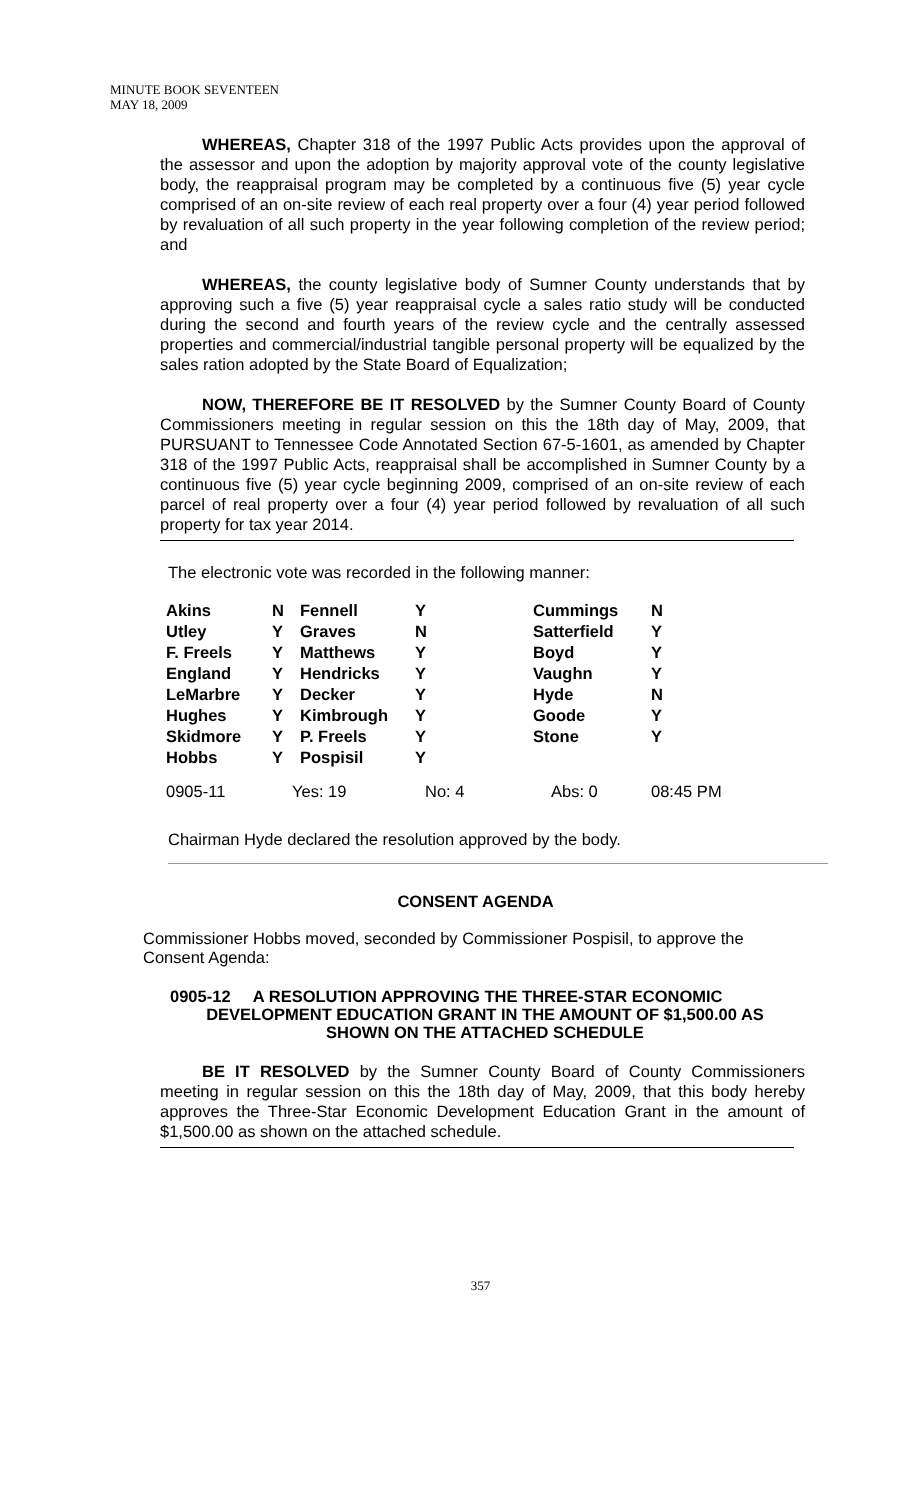MINUTE BOOK SEVENTEEN
MAY 18, 2009
WHEREAS, Chapter 318 of the 1997 Public Acts provides upon the approval of the assessor and upon the adoption by majority approval vote of the county legislative body, the reappraisal program may be completed by a continuous five (5) year cycle comprised of an on-site review of each real property over a four (4) year period followed by revaluation of all such property in the year following completion of the review period; and
WHEREAS, the county legislative body of Sumner County understands that by approving such a five (5) year reappraisal cycle a sales ratio study will be conducted during the second and fourth years of the review cycle and the centrally assessed properties and commercial/industrial tangible personal property will be equalized by the sales ration adopted by the State Board of Equalization;
NOW, THEREFORE BE IT RESOLVED by the Sumner County Board of County Commissioners meeting in regular session on this the 18th day of May, 2009, that PURSUANT to Tennessee Code Annotated Section 67-5-1601, as amended by Chapter 318 of the 1997 Public Acts, reappraisal shall be accomplished in Sumner County by a continuous five (5) year cycle beginning 2009, comprised of an on-site review of each parcel of real property over a four (4) year period followed by revaluation of all such property for tax year 2014.
The electronic vote was recorded in the following manner:
| Akins | N | Fennell | Y | Cummings | N |
| Utley | Y | Graves | N | Satterfield | Y |
| F. Freels | Y | Matthews | Y | Boyd | Y |
| England | Y | Hendricks | Y | Vaughn | Y |
| LeMarbre | Y | Decker | Y | Hyde | N |
| Hughes | Y | Kimbrough | Y | Goode | Y |
| Skidmore | Y | P. Freels | Y | Stone | Y |
| Hobbs | Y | Pospisil | Y | | |
| 0905-11 | Yes: 19 | | No: 4 | Abs: 0 | 08:45 PM |
Chairman Hyde declared the resolution approved by the body.
CONSENT AGENDA
Commissioner Hobbs moved, seconded by Commissioner Pospisil, to approve the Consent Agenda:
0905-12 A RESOLUTION APPROVING THE THREE-STAR ECONOMIC
DEVELOPMENT EDUCATION GRANT IN THE AMOUNT OF $1,500.00 AS
SHOWN ON THE ATTACHED SCHEDULE
BE IT RESOLVED by the Sumner County Board of County Commissioners meeting in regular session on this the 18th day of May, 2009, that this body hereby approves the Three-Star Economic Development Education Grant in the amount of $1,500.00 as shown on the attached schedule.
357